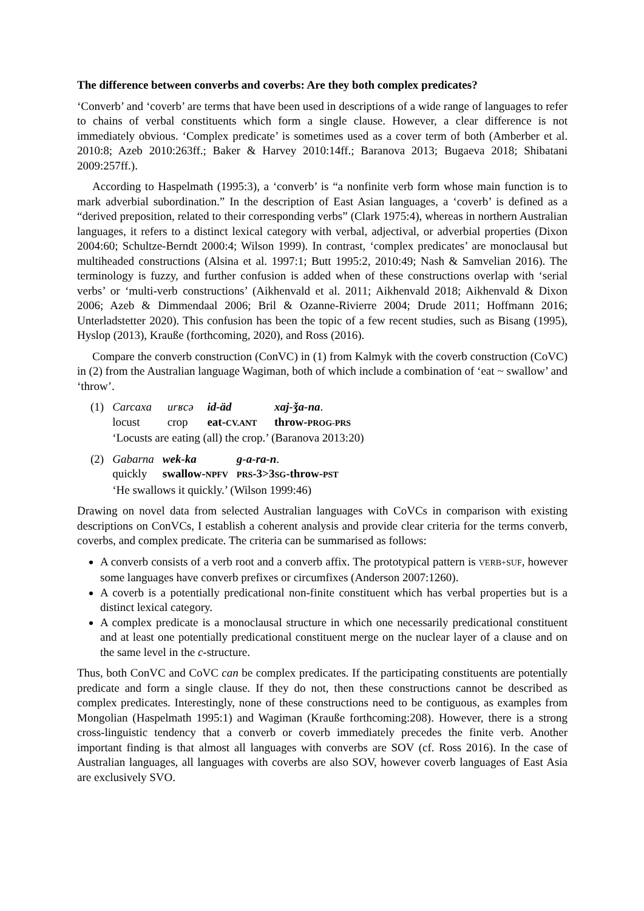The difference between converbs and coverbs: Are they both complex predicates?
‘Converb’ and ‘coverb’ are terms that have been used in descriptions of a wide range of languages to refer to chains of verbal constituents which form a single clause. However, a clear difference is not immediately obvious. ‘Complex predicate’ is sometimes used as a cover term of both (Amberber et al. 2010:8; Azeb 2010:263ff.; Baker & Harvey 2010:14ff.; Baranova 2013; Bugaeva 2018; Shibatani 2009:257ff.).
According to Haspelmath (1995:3), a ‘converb’ is “a nonfinite verb form whose main function is to mark adverbial subordination.” In the description of East Asian languages, a ‘coverb’ is defined as a “derived preposition, related to their corresponding verbs” (Clark 1975:4), whereas in northern Australian languages, it refers to a distinct lexical category with verbal, adjectival, or adverbial properties (Dixon 2004:60; Schultze-Berndt 2000:4; Wilson 1999). In contrast, ‘complex predicates’ are monoclausal but multiheaded constructions (Alsina et al. 1997:1; Butt 1995:2, 2010:49; Nash & Samvelian 2016). The terminology is fuzzy, and further confusion is added when of these constructions overlap with ‘serial verbs’ or ‘multi-verb constructions’ (Aikhenvald et al. 2011; Aikhenvald 2018; Aikhenvald & Dixon 2006; Azeb & Dimmendaal 2006; Bril & Ozanne-Rivierre 2004; Drude 2011; Hoffmann 2016; Unterladstetter 2020). This confusion has been the topic of a few recent studies, such as Bisang (1995), Hyslop (2013), Krauße (forthcoming, 2020), and Ross (2016).
Compare the converb construction (ConVC) in (1) from Kalmyk with the coverb construction (CoVC) in (2) from the Australian language Wagiman, both of which include a combination of ‘eat ~ swallow’ and ‘throw’.
| (1) | Carcaxa | urʁcə | id-äd | xaj-ǯa-na . |
| | locust | crop | eat- CV.ANT | throw- PROG-PRS |
| | ‘Locusts are eating (all) the crop.’ (Baranova 2013:20) | | | |
| (2) | Gabarna | wek-ka | g-a-ra-n . |
| | quickly | swallow- NPFV | PRS -3>3 SG -throw- PST |
| | ‘He swallows it quickly.’ (Wilson 1999:46) | | |
Drawing on novel data from selected Australian languages with CoVCs in comparison with existing descriptions on ConVCs, I establish a coherent analysis and provide clear criteria for the terms converb, coverbs, and complex predicate. The criteria can be summarised as follows:
A converb consists of a verb root and a converb affix. The prototypical pattern is VERB+SUF, however some languages have converb prefixes or circumfixes (Anderson 2007:1260).
A coverb is a potentially predicational non-finite constituent which has verbal properties but is a distinct lexical category.
A complex predicate is a monoclausal structure in which one necessarily predicational constituent and at least one potentially predicational constituent merge on the nuclear layer of a clause and on the same level in the c-structure.
Thus, both ConVC and CoVC can be complex predicates. If the participating constituents are potentially predicate and form a single clause. If they do not, then these constructions cannot be described as complex predicates. Interestingly, none of these constructions need to be contiguous, as examples from Mongolian (Haspelmath 1995:1) and Wagiman (Krauße forthcoming:208). However, there is a strong cross-linguistic tendency that a converb or coverb immediately precedes the finite verb. Another important finding is that almost all languages with converbs are SOV (cf. Ross 2016). In the case of Australian languages, all languages with coverbs are also SOV, however coverb languages of East Asia are exclusively SVO.